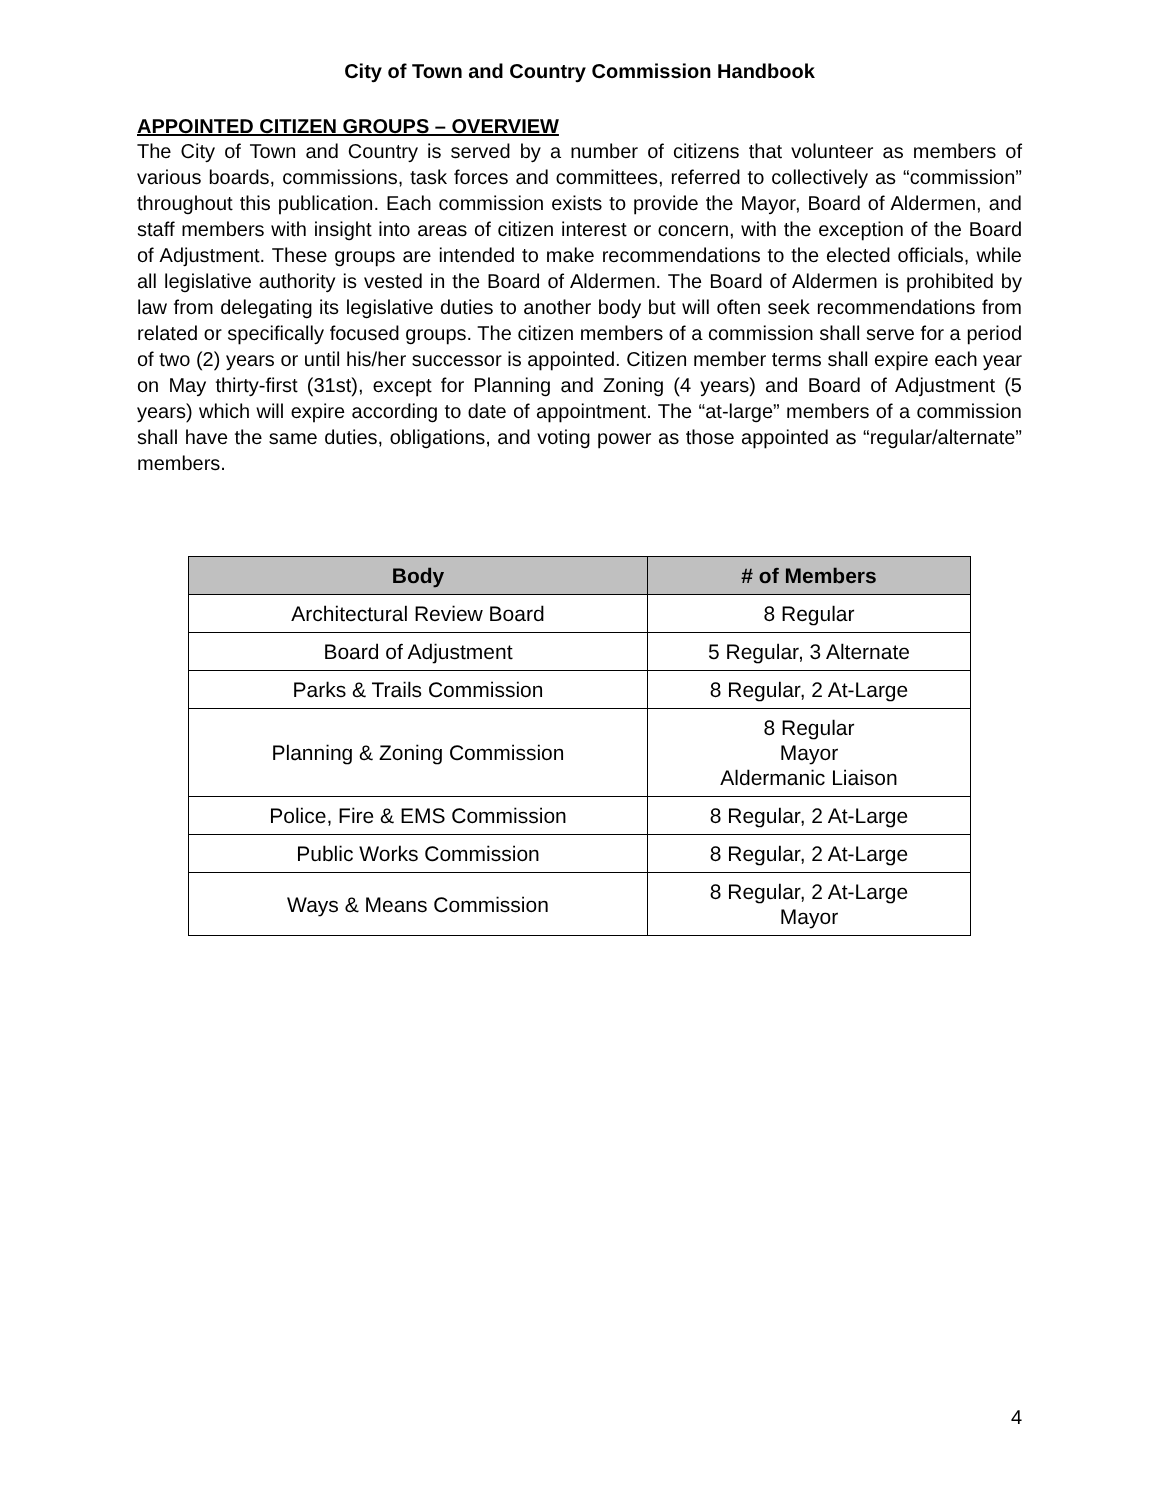City of Town and Country Commission Handbook
APPOINTED CITIZEN GROUPS – OVERVIEW
The City of Town and Country is served by a number of citizens that volunteer as members of various boards, commissions, task forces and committees, referred to collectively as “commission” throughout this publication. Each commission exists to provide the Mayor, Board of Aldermen, and staff members with insight into areas of citizen interest or concern, with the exception of the Board of Adjustment. These groups are intended to make recommendations to the elected officials, while all legislative authority is vested in the Board of Aldermen. The Board of Aldermen is prohibited by law from delegating its legislative duties to another body but will often seek recommendations from related or specifically focused groups. The citizen members of a commission shall serve for a period of two (2) years or until his/her successor is appointed. Citizen member terms shall expire each year on May thirty-first (31st), except for Planning and Zoning (4 years) and Board of Adjustment (5 years) which will expire according to date of appointment. The “at-large” members of a commission shall have the same duties, obligations, and voting power as those appointed as “regular/alternate” members.
| Body | # of Members |
| --- | --- |
| Architectural Review Board | 8 Regular |
| Board of Adjustment | 5 Regular, 3 Alternate |
| Parks & Trails Commission | 8 Regular, 2 At-Large |
| Planning & Zoning Commission | 8 Regular Mayor Aldermanic Liaison |
| Police, Fire & EMS Commission | 8 Regular, 2 At-Large |
| Public Works Commission | 8 Regular, 2 At-Large |
| Ways & Means Commission | 8 Regular, 2 At-Large Mayor |
4